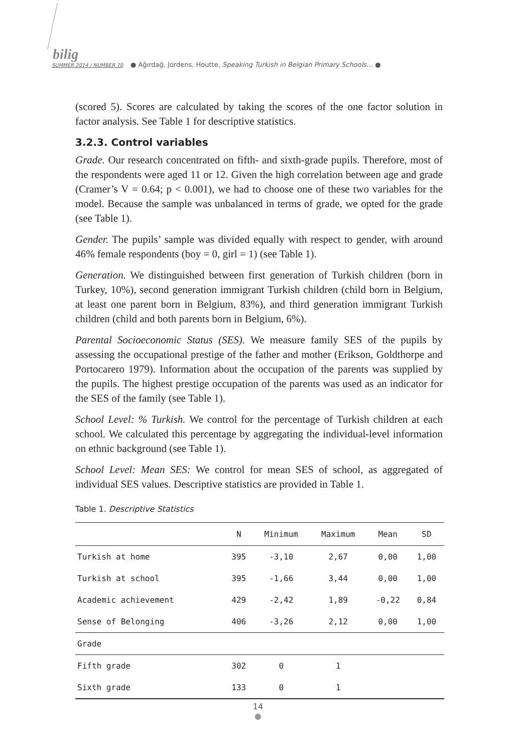bilig
SUMMER 2014 / NUMBER 70
● Ağırdağ, Jordens, Houtte, Speaking Turkish in Belgian Primary Schools… ●
(scored 5). Scores are calculated by taking the scores of the one factor solution in factor analysis. See Table 1 for descriptive statistics.
3.2.3. Control variables
Grade. Our research concentrated on fifth- and sixth-grade pupils. Therefore, most of the respondents were aged 11 or 12. Given the high correlation between age and grade (Cramer’s V = 0.64; p < 0.001), we had to choose one of these two variables for the model. Because the sample was unbalanced in terms of grade, we opted for the grade (see Table 1).
Gender. The pupils’ sample was divided equally with respect to gender, with around 46% female respondents (boy = 0, girl = 1) (see Table 1).
Generation. We distinguished between first generation of Turkish children (born in Turkey, 10%), second generation immigrant Turkish children (child born in Belgium, at least one parent born in Belgium, 83%), and third generation immigrant Turkish children (child and both parents born in Belgium, 6%).
Parental Socioeconomic Status (SES). We measure family SES of the pupils by assessing the occupational prestige of the father and mother (Erikson, Goldthorpe and Portocarero 1979). Information about the occupation of the parents was supplied by the pupils. The highest prestige occupation of the parents was used as an indicator for the SES of the family (see Table 1).
School Level: % Turkish. We control for the percentage of Turkish children at each school. We calculated this percentage by aggregating the individual-level information on ethnic background (see Table 1).
School Level: Mean SES: We control for mean SES of school, as aggregated of individual SES values. Descriptive statistics are provided in Table 1.
Table 1. Descriptive Statistics
| | N | Minimum | Maximum | Mean | SD |
| --- | --- | --- | --- | --- | --- |
| Turkish at home | 395 | -3,10 | 2,67 | 0,00 | 1,00 |
| Turkish at school | 395 | -1,66 | 3,44 | 0,00 | 1,00 |
| Academic achievement | 429 | -2,42 | 1,89 | -0,22 | 0,84 |
| Sense of Belonging | 406 | -3,26 | 2,12 | 0,00 | 1,00 |
| Grade | | | | | |
| Fifth grade | 302 | 0 | 1 | | |
| Sixth grade | 133 | 0 | 1 | | |
14
●